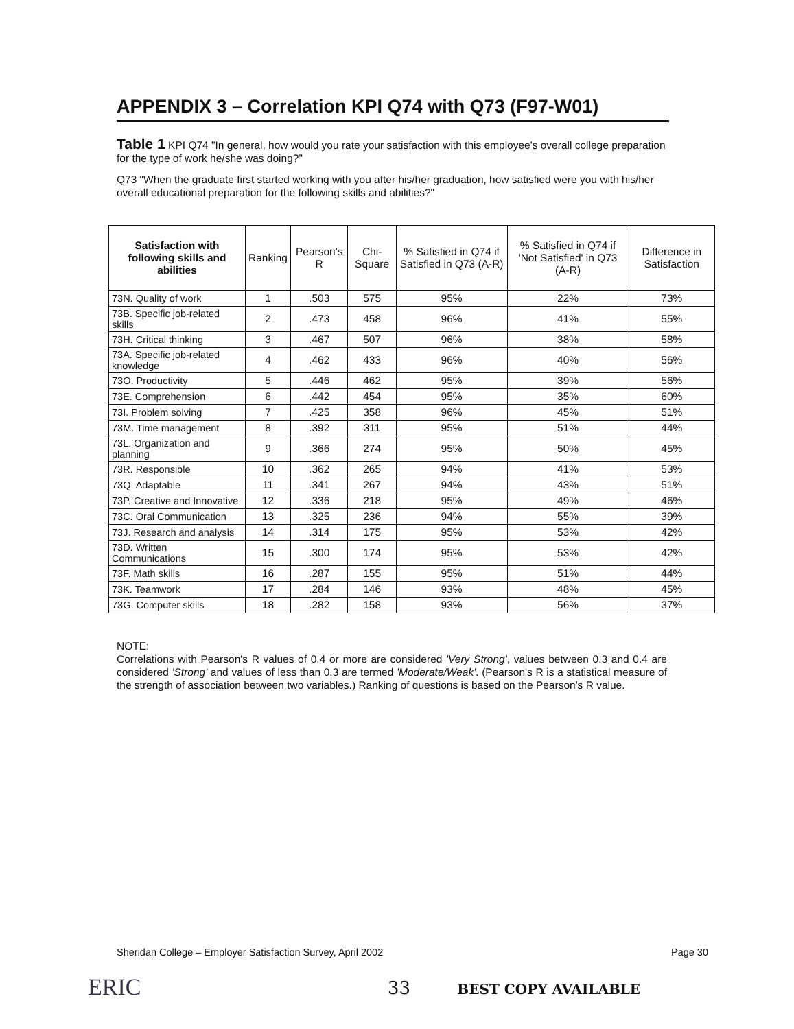APPENDIX 3 – Correlation KPI Q74 with Q73 (F97-W01)
Table 1 KPI Q74 "In general, how would you rate your satisfaction with this employee's overall college preparation for the type of work he/she was doing?"
Q73 "When the graduate first started working with you after his/her graduation, how satisfied were you with his/her overall educational preparation for the following skills and abilities?"
| Satisfaction with following skills and abilities | Ranking | Pearson's R | Chi-Square | % Satisfied in Q74 if Satisfied in Q73 (A-R) | % Satisfied in Q74 if 'Not Satisfied' in Q73 (A-R) | Difference in Satisfaction |
| --- | --- | --- | --- | --- | --- | --- |
| 73N. Quality of work | 1 | .503 | 575 | 95% | 22% | 73% |
| 73B. Specific job-related skills | 2 | .473 | 458 | 96% | 41% | 55% |
| 73H. Critical thinking | 3 | .467 | 507 | 96% | 38% | 58% |
| 73A. Specific job-related knowledge | 4 | .462 | 433 | 96% | 40% | 56% |
| 73O. Productivity | 5 | .446 | 462 | 95% | 39% | 56% |
| 73E. Comprehension | 6 | .442 | 454 | 95% | 35% | 60% |
| 73I. Problem solving | 7 | .425 | 358 | 96% | 45% | 51% |
| 73M. Time management | 8 | .392 | 311 | 95% | 51% | 44% |
| 73L. Organization and planning | 9 | .366 | 274 | 95% | 50% | 45% |
| 73R. Responsible | 10 | .362 | 265 | 94% | 41% | 53% |
| 73Q. Adaptable | 11 | .341 | 267 | 94% | 43% | 51% |
| 73P. Creative and Innovative | 12 | .336 | 218 | 95% | 49% | 46% |
| 73C. Oral Communication | 13 | .325 | 236 | 94% | 55% | 39% |
| 73J. Research and analysis | 14 | .314 | 175 | 95% | 53% | 42% |
| 73D. Written Communications | 15 | .300 | 174 | 95% | 53% | 42% |
| 73F. Math skills | 16 | .287 | 155 | 95% | 51% | 44% |
| 73K. Teamwork | 17 | .284 | 146 | 93% | 48% | 45% |
| 73G. Computer skills | 18 | .282 | 158 | 93% | 56% | 37% |
NOTE:
Correlations with Pearson's R values of 0.4 or more are considered 'Very Strong', values between 0.3 and 0.4 are considered 'Strong' and values of less than 0.3 are termed 'Moderate/Weak'. (Pearson's R is a statistical measure of the strength of association between two variables.) Ranking of questions is based on the Pearson's R value.
Sheridan College – Employer Satisfaction Survey, April 2002 Page 30
ERIC 33 BEST COPY AVAILABLE